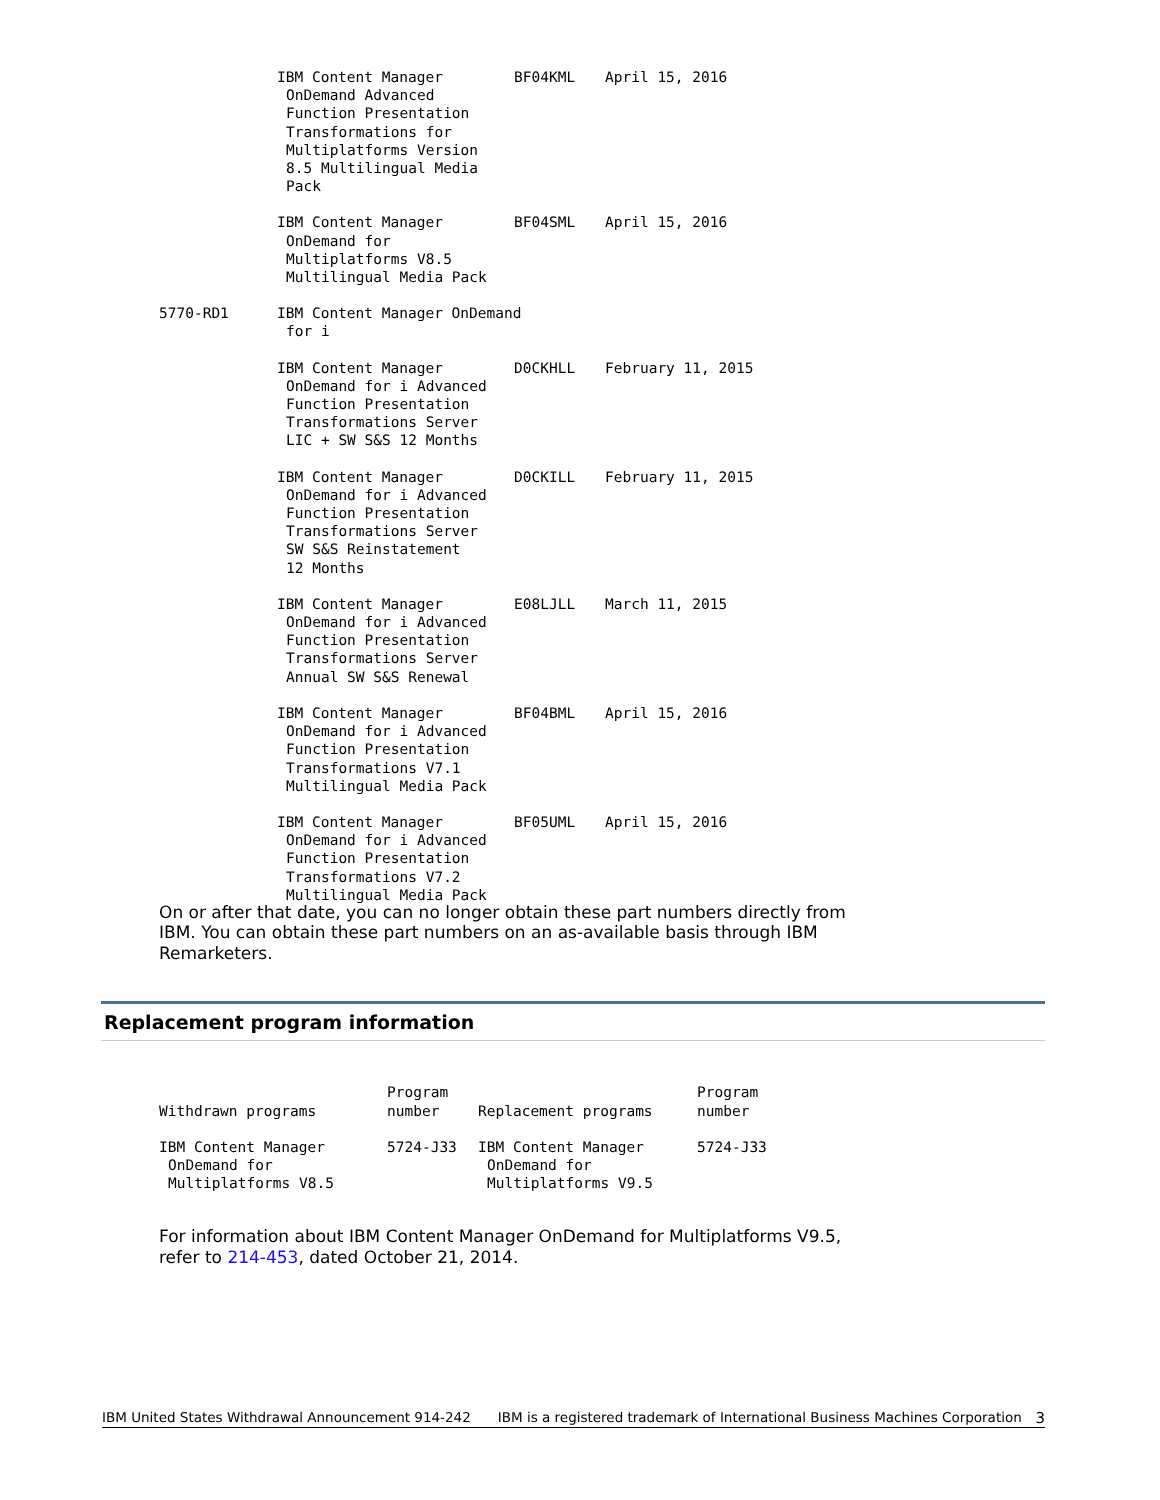| | IBM Content Manager OnDemand Advanced Function Presentation Transformations for Multiplatforms Version 8.5 Multilingual Media Pack | BF04KML | April 15, 2016 |
| | IBM Content Manager OnDemand for Multiplatforms V8.5 Multilingual Media Pack | BF04SML | April 15, 2016 |
| 5770-RD1 | IBM Content Manager OnDemand for i | | |
| | IBM Content Manager OnDemand for i Advanced Function Presentation Transformations Server LIC + SW S&S 12 Months | D0CKHLL | February 11, 2015 |
| | IBM Content Manager OnDemand for i Advanced Function Presentation Transformations Server SW S&S Reinstatement 12 Months | D0CKILL | February 11, 2015 |
| | IBM Content Manager OnDemand for i Advanced Function Presentation Transformations Server Annual SW S&S Renewal | E08LJLL | March 11, 2015 |
| | IBM Content Manager OnDemand for i Advanced Function Presentation Transformations V7.1 Multilingual Media Pack | BF04BML | April 15, 2016 |
| | IBM Content Manager OnDemand for i Advanced Function Presentation Transformations V7.2 Multilingual Media Pack | BF05UML | April 15, 2016 |
On or after that date, you can no longer obtain these part numbers directly from IBM. You can obtain these part numbers on an as-available basis through IBM Remarketers.
Replacement program information
| Withdrawn programs | Program number | Replacement programs | Program number |
| --- | --- | --- | --- |
| IBM Content Manager OnDemand for Multiplatforms V8.5 | 5724-J33 | IBM Content Manager OnDemand for Multiplatforms V9.5 | 5724-J33 |
For information about IBM Content Manager OnDemand for Multiplatforms V9.5, refer to 214-453, dated October 21, 2014.
IBM United States Withdrawal Announcement 914-242 IBM is a registered trademark of International Business Machines Corporation 3